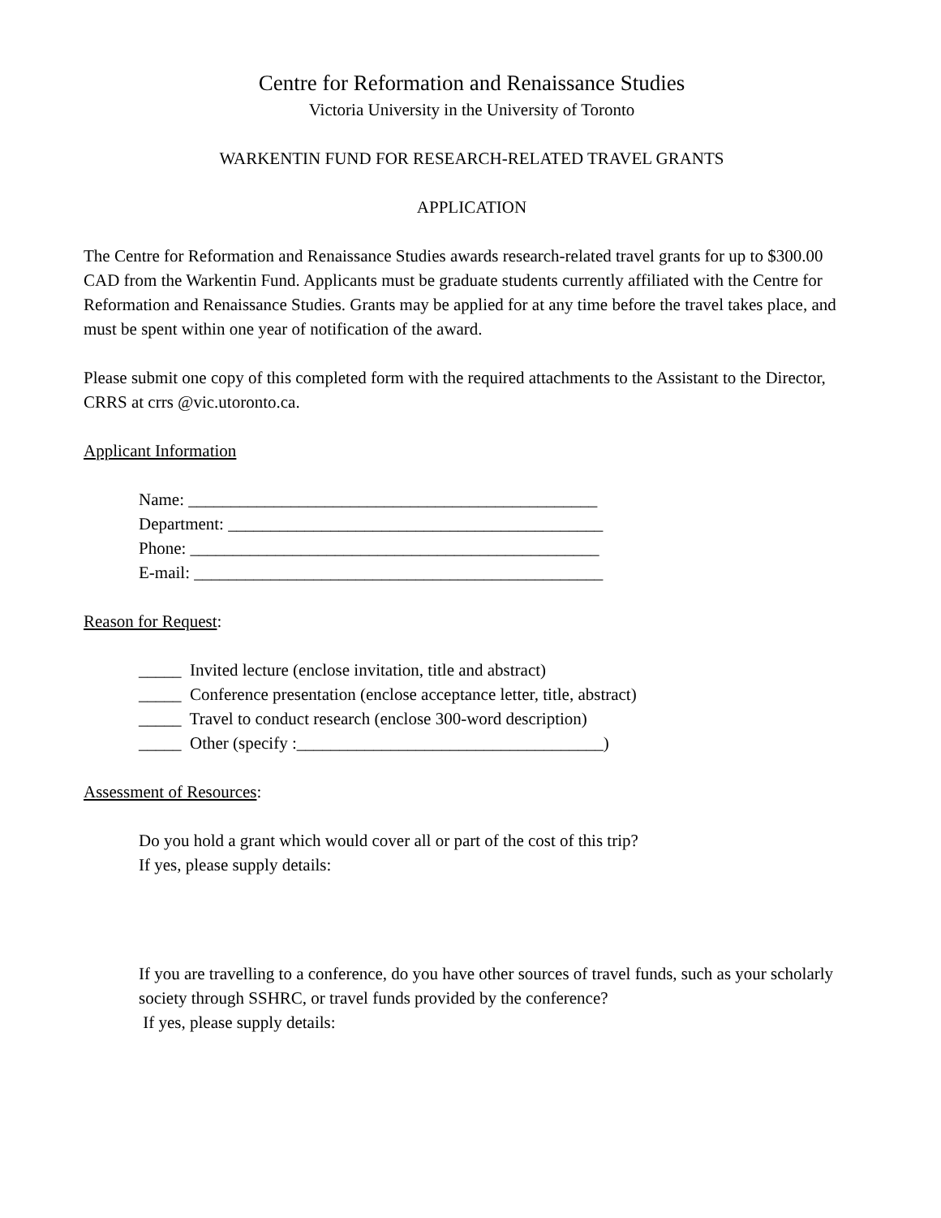Centre for Reformation and Renaissance Studies
Victoria University in the University of Toronto
WARKENTIN FUND FOR RESEARCH-RELATED TRAVEL GRANTS
APPLICATION
The Centre for Reformation and Renaissance Studies awards research-related travel grants for up to $300.00 CAD from the Warkentin Fund. Applicants must be graduate students currently affiliated with the Centre for Reformation and Renaissance Studies. Grants may be applied for at any time before the travel takes place, and must be spent within one year of notification of the award.
Please submit one copy of this completed form with the required attachments to the Assistant to the Director, CRRS at crrs @vic.utoronto.ca.
Applicant Information
Name: ________________________________________________
Department: ____________________________________________
Phone: ________________________________________________
E-mail: ________________________________________________
Reason for Request:
_____ Invited lecture (enclose invitation, title and abstract)
_____ Conference presentation (enclose acceptance letter, title, abstract)
_____ Travel to conduct research (enclose 300-word description)
_____ Other (specify :____________________________________)
Assessment of Resources:
Do you hold a grant which would cover all or part of the cost of this trip?
If yes, please supply details:
If you are travelling to a conference, do you have other sources of travel funds, such as your scholarly society through SSHRC, or travel funds provided by the conference?
If yes, please supply details: